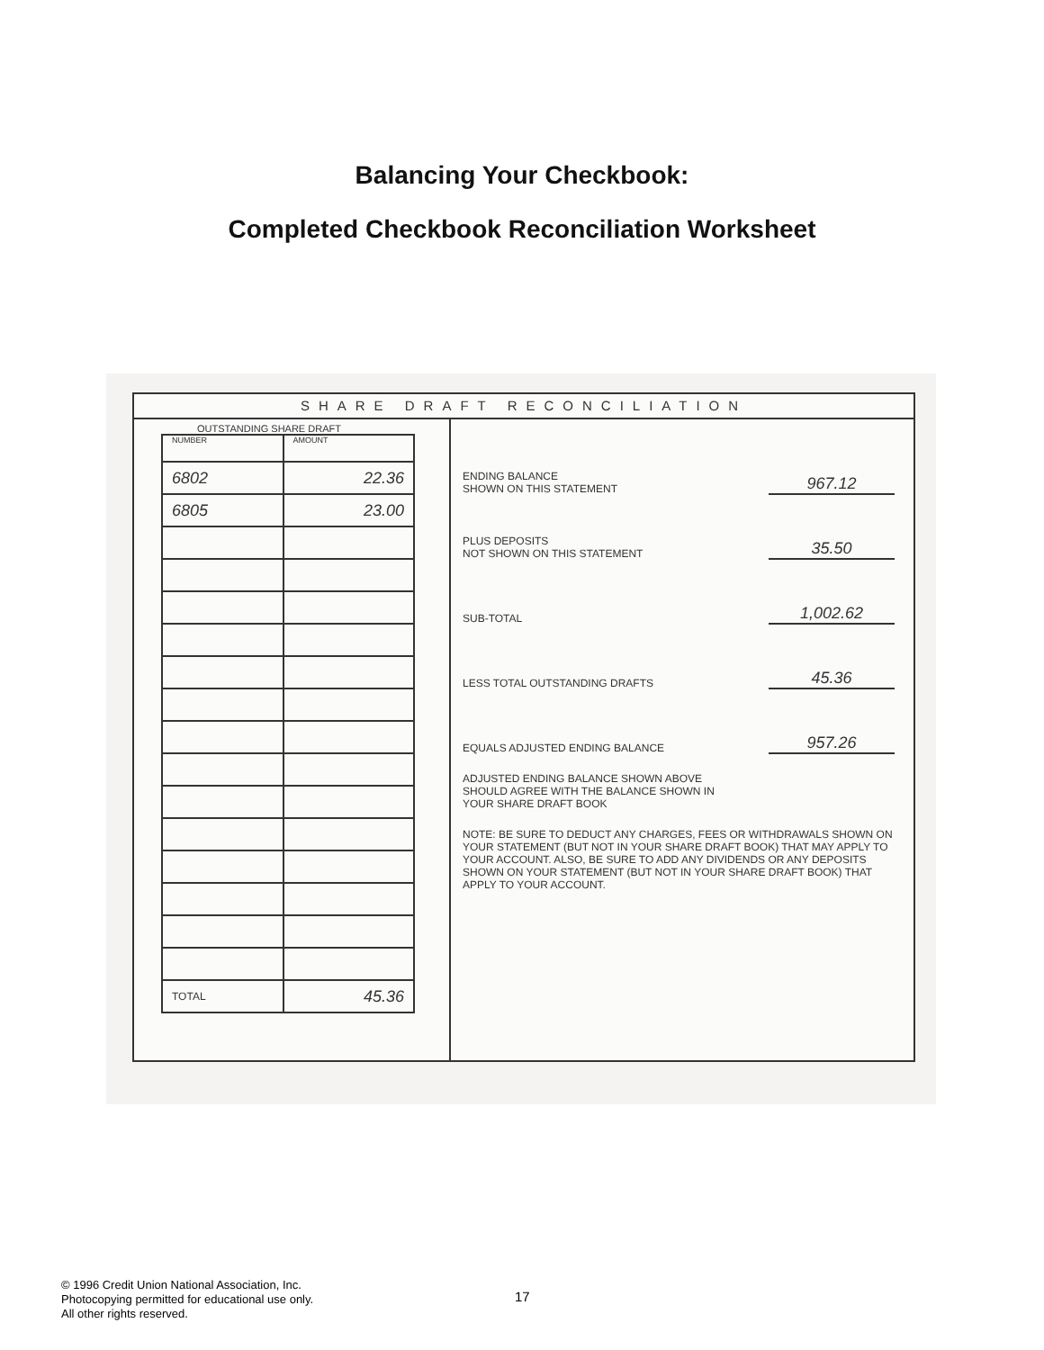Balancing Your Checkbook:
Completed Checkbook Reconciliation Worksheet
SHARE DRAFT RECONCILIATION
OUTSTANDING SHARE DRAFT
| NUMBER | AMOUNT |
| --- | --- |
| 6802 | 22.36 |
| 6805 | 23.00 |
| TOTAL | 45.36 |
ENDING BALANCE
SHOWN ON THIS STATEMENT 967.12
PLUS DEPOSITS
NOT SHOWN ON THIS STATEMENT 35.50
SUB-TOTAL 1,002.62
LESS TOTAL OUTSTANDING DRAFTS 45.36
EQUALS ADJUSTED ENDING BALANCE 957.26
ADJUSTED ENDING BALANCE SHOWN ABOVE
SHOULD AGREE WITH THE BALANCE SHOWN IN
YOUR SHARE DRAFT BOOK
NOTE: BE SURE TO DEDUCT ANY CHARGES, FEES OR WITHDRAWALS SHOWN ON YOUR STATEMENT (BUT NOT IN YOUR SHARE DRAFT BOOK) THAT MAY APPLY TO YOUR ACCOUNT. ALSO, BE SURE TO ADD ANY DIVIDENDS OR ANY DEPOSITS SHOWN ON YOUR STATEMENT (BUT NOT IN YOUR SHARE DRAFT BOOK) THAT APPLY TO YOUR ACCOUNT.
© 1996 Credit Union National Association, Inc.
Photocopying permitted for educational use only.
All other rights reserved.
17